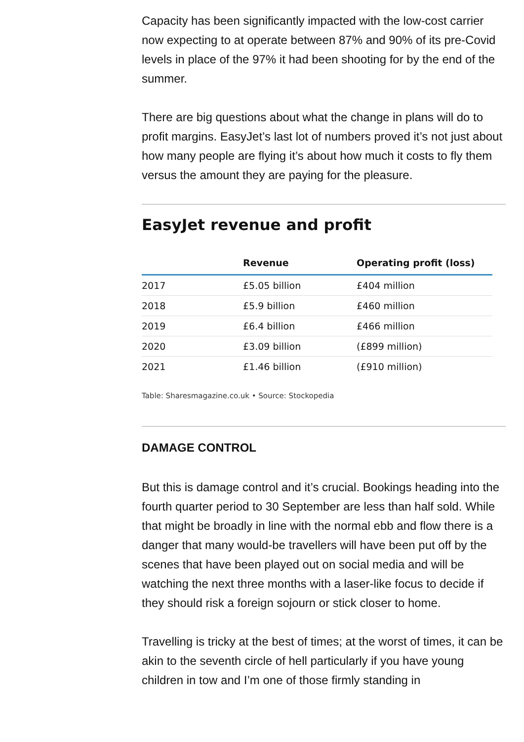Capacity has been significantly impacted with the low-cost carrier now expecting to at operate between 87% and 90% of its pre-Covid levels in place of the 97% it had been shooting for by the end of the summer.
There are big questions about what the change in plans will do to profit margins. EasyJet’s last lot of numbers proved it’s not just about how many people are flying it’s about how much it costs to fly them versus the amount they are paying for the pleasure.
EasyJet revenue and profit
| | Revenue | Operating profit (loss) |
| --- | --- | --- |
| 2017 | £5.05 billion | £404 million |
| 2018 | £5.9 billion | £460 million |
| 2019 | £6.4 billion | £466 million |
| 2020 | £3.09 billion | (£899 million) |
| 2021 | £1.46 billion | (£910 million) |
Table: Sharesmagazine.co.uk • Source: Stockopedia
DAMAGE CONTROL
But this is damage control and it’s crucial. Bookings heading into the fourth quarter period to 30 September are less than half sold. While that might be broadly in line with the normal ebb and flow there is a danger that many would-be travellers will have been put off by the scenes that have been played out on social media and will be watching the next three months with a laser-like focus to decide if they should risk a foreign sojourn or stick closer to home.
Travelling is tricky at the best of times; at the worst of times, it can be akin to the seventh circle of hell particularly if you have young children in tow and I’m one of those firmly standing in